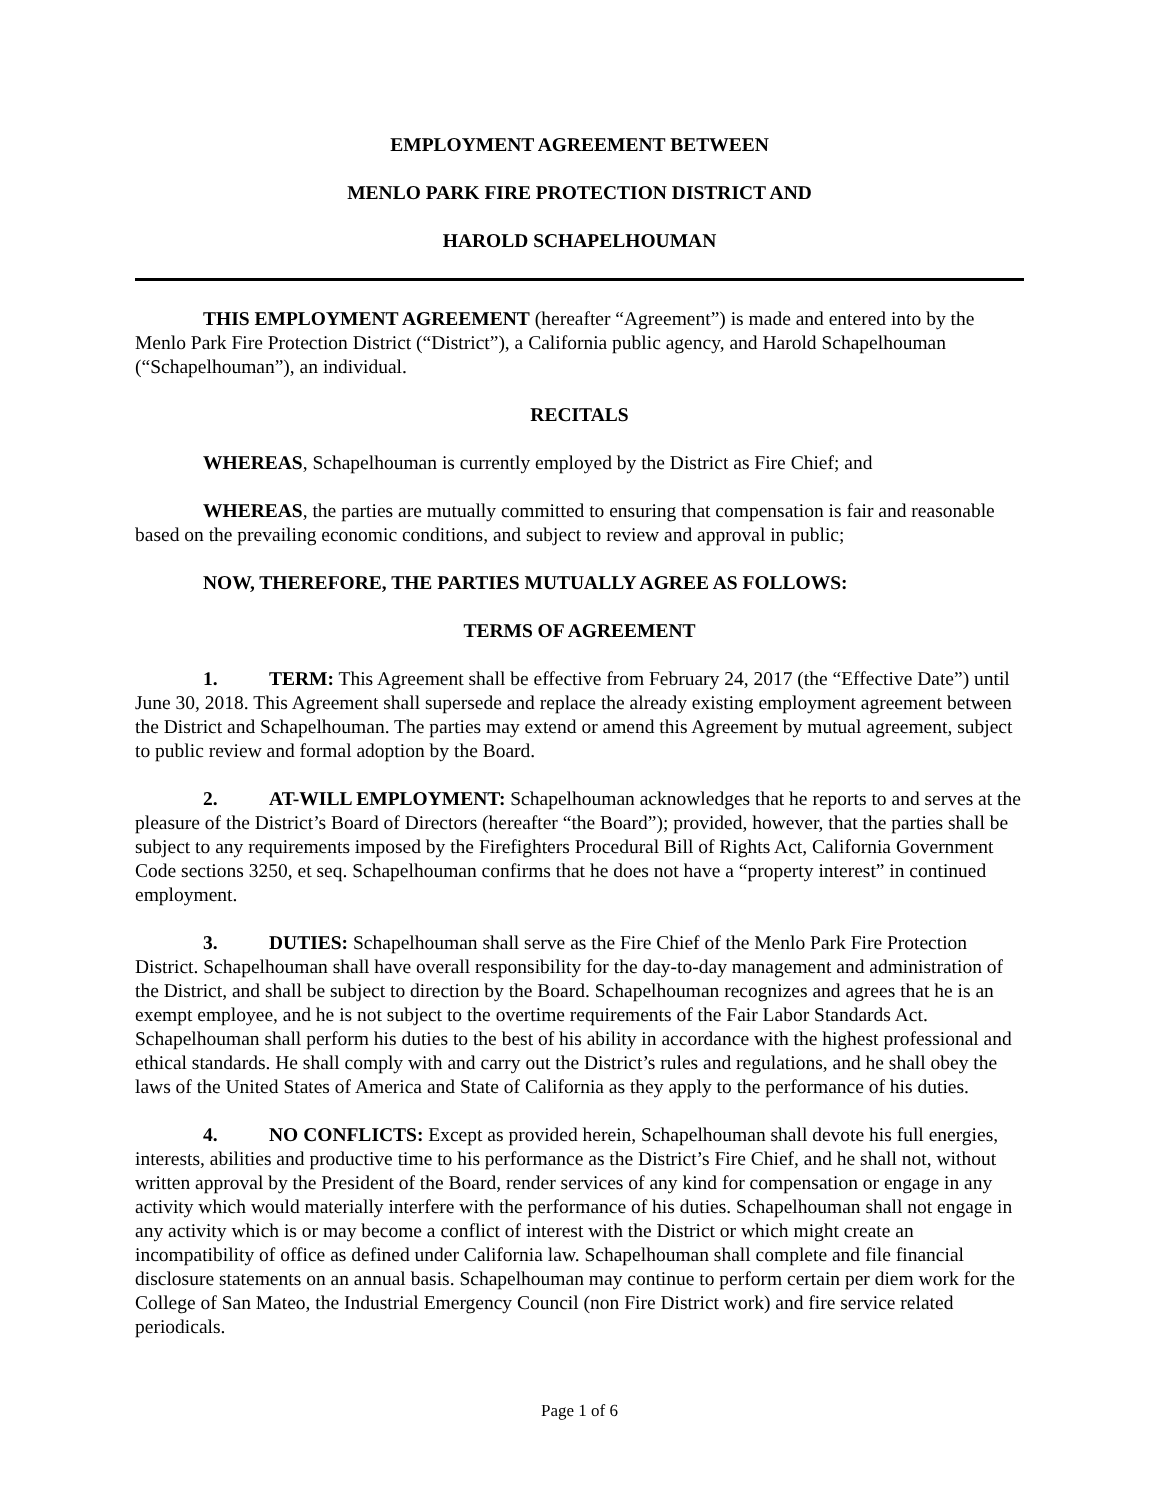EMPLOYMENT AGREEMENT BETWEEN
MENLO PARK FIRE PROTECTION DISTRICT AND
HAROLD SCHAPELHOUMAN
THIS EMPLOYMENT AGREEMENT (hereafter “Agreement”) is made and entered into by the Menlo Park Fire Protection District (“District”), a California public agency, and Harold Schapelhouman (“Schapelhouman”), an individual.
RECITALS
WHEREAS, Schapelhouman is currently employed by the District as Fire Chief; and
WHEREAS, the parties are mutually committed to ensuring that compensation is fair and reasonable based on the prevailing economic conditions, and subject to review and approval in public;
NOW, THEREFORE, THE PARTIES MUTUALLY AGREE AS FOLLOWS:
TERMS OF AGREEMENT
1. TERM: This Agreement shall be effective from February 24, 2017 (the “Effective Date”) until June 30, 2018. This Agreement shall supersede and replace the already existing employment agreement between the District and Schapelhouman. The parties may extend or amend this Agreement by mutual agreement, subject to public review and formal adoption by the Board.
2. AT-WILL EMPLOYMENT: Schapelhouman acknowledges that he reports to and serves at the pleasure of the District’s Board of Directors (hereafter “the Board”); provided, however, that the parties shall be subject to any requirements imposed by the Firefighters Procedural Bill of Rights Act, California Government Code sections 3250, et seq. Schapelhouman confirms that he does not have a “property interest” in continued employment.
3. DUTIES: Schapelhouman shall serve as the Fire Chief of the Menlo Park Fire Protection District. Schapelhouman shall have overall responsibility for the day-to-day management and administration of the District, and shall be subject to direction by the Board. Schapelhouman recognizes and agrees that he is an exempt employee, and he is not subject to the overtime requirements of the Fair Labor Standards Act. Schapelhouman shall perform his duties to the best of his ability in accordance with the highest professional and ethical standards. He shall comply with and carry out the District’s rules and regulations, and he shall obey the laws of the United States of America and State of California as they apply to the performance of his duties.
4. NO CONFLICTS: Except as provided herein, Schapelhouman shall devote his full energies, interests, abilities and productive time to his performance as the District’s Fire Chief, and he shall not, without written approval by the President of the Board, render services of any kind for compensation or engage in any activity which would materially interfere with the performance of his duties. Schapelhouman shall not engage in any activity which is or may become a conflict of interest with the District or which might create an incompatibility of office as defined under California law. Schapelhouman shall complete and file financial disclosure statements on an annual basis. Schapelhouman may continue to perform certain per diem work for the College of San Mateo, the Industrial Emergency Council (non Fire District work) and fire service related periodicals.
Page 1 of 6